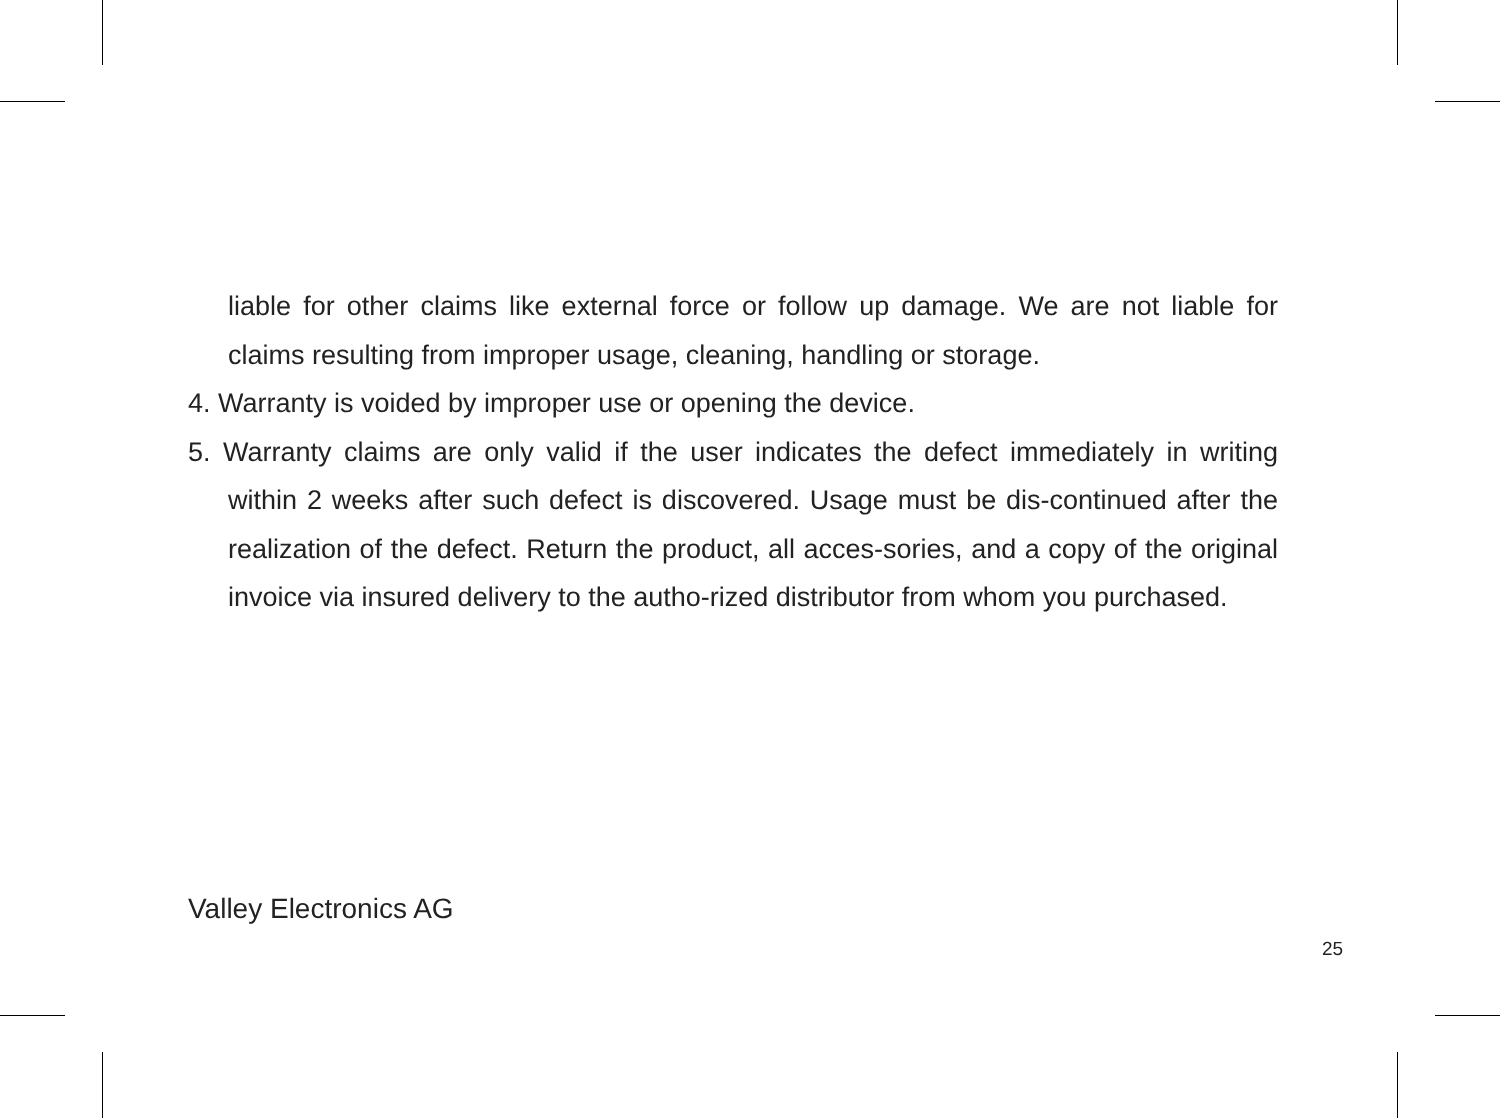liable for other claims like external force or follow up damage. We are not liable for claims resulting from improper usage, cleaning, handling or storage.
4. Warranty is voided by improper use or opening the device.
5. Warranty claims are only valid if the user indicates the defect immediately in writing within 2 weeks after such defect is discovered. Usage must be dis-continued after the realization of the defect. Return the product, all acces-sories, and a copy of the original invoice via insured delivery to the autho-rized distributor from whom you purchased.
Valley Electronics AG
25